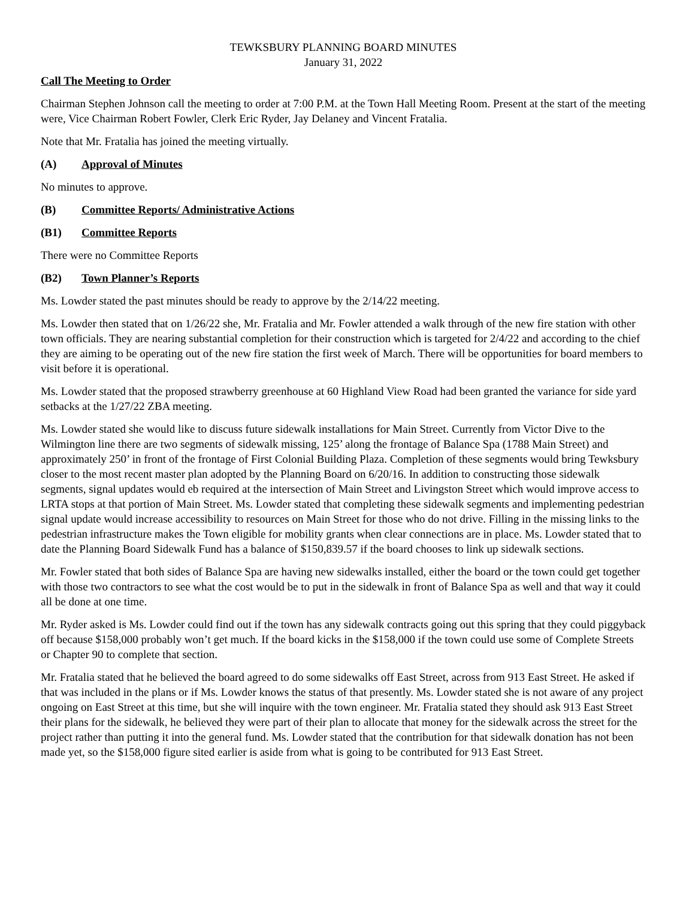TEWKSBURY PLANNING BOARD MINUTES
January 31, 2022
Call The Meeting to Order
Chairman Stephen Johnson call the meeting to order at 7:00 P.M. at the Town Hall Meeting Room. Present at the start of the meeting were, Vice Chairman Robert Fowler, Clerk Eric Ryder, Jay Delaney and Vincent Fratalia.
Note that Mr. Fratalia has joined the meeting virtually.
(A) Approval of Minutes
No minutes to approve.
(B) Committee Reports/ Administrative Actions
(B1) Committee Reports
There were no Committee Reports
(B2) Town Planner’s Reports
Ms. Lowder stated the past minutes should be ready to approve by the 2/14/22 meeting.
Ms. Lowder then stated that on 1/26/22 she, Mr. Fratalia and Mr. Fowler attended a walk through of the new fire station with other town officials. They are nearing substantial completion for their construction which is targeted for 2/4/22 and according to the chief they are aiming to be operating out of the new fire station the first week of March. There will be opportunities for board members to visit before it is operational.
Ms. Lowder stated that the proposed strawberry greenhouse at 60 Highland View Road had been granted the variance for side yard setbacks at the 1/27/22 ZBA meeting.
Ms. Lowder stated she would like to discuss future sidewalk installations for Main Street. Currently from Victor Dive to the Wilmington line there are two segments of sidewalk missing, 125’ along the frontage of Balance Spa (1788 Main Street) and approximately 250’ in front of the frontage of First Colonial Building Plaza. Completion of these segments would bring Tewksbury closer to the most recent master plan adopted by the Planning Board on 6/20/16. In addition to constructing those sidewalk segments, signal updates would eb required at the intersection of Main Street and Livingston Street which would improve access to LRTA stops at that portion of Main Street. Ms. Lowder stated that completing these sidewalk segments and implementing pedestrian signal update would increase accessibility to resources on Main Street for those who do not drive. Filling in the missing links to the pedestrian infrastructure makes the Town eligible for mobility grants when clear connections are in place. Ms. Lowder stated that to date the Planning Board Sidewalk Fund has a balance of $150,839.57 if the board chooses to link up sidewalk sections.
Mr. Fowler stated that both sides of Balance Spa are having new sidewalks installed, either the board or the town could get together with those two contractors to see what the cost would be to put in the sidewalk in front of Balance Spa as well and that way it could all be done at one time.
Mr. Ryder asked is Ms. Lowder could find out if the town has any sidewalk contracts going out this spring that they could piggyback off because $158,000 probably won’t get much. If the board kicks in the $158,000 if the town could use some of Complete Streets or Chapter 90 to complete that section.
Mr. Fratalia stated that he believed the board agreed to do some sidewalks off East Street, across from 913 East Street. He asked if that was included in the plans or if Ms. Lowder knows the status of that presently. Ms. Lowder stated she is not aware of any project ongoing on East Street at this time, but she will inquire with the town engineer. Mr. Fratalia stated they should ask 913 East Street their plans for the sidewalk, he believed they were part of their plan to allocate that money for the sidewalk across the street for the project rather than putting it into the general fund. Ms. Lowder stated that the contribution for that sidewalk donation has not been made yet, so the $158,000 figure sited earlier is aside from what is going to be contributed for 913 East Street.